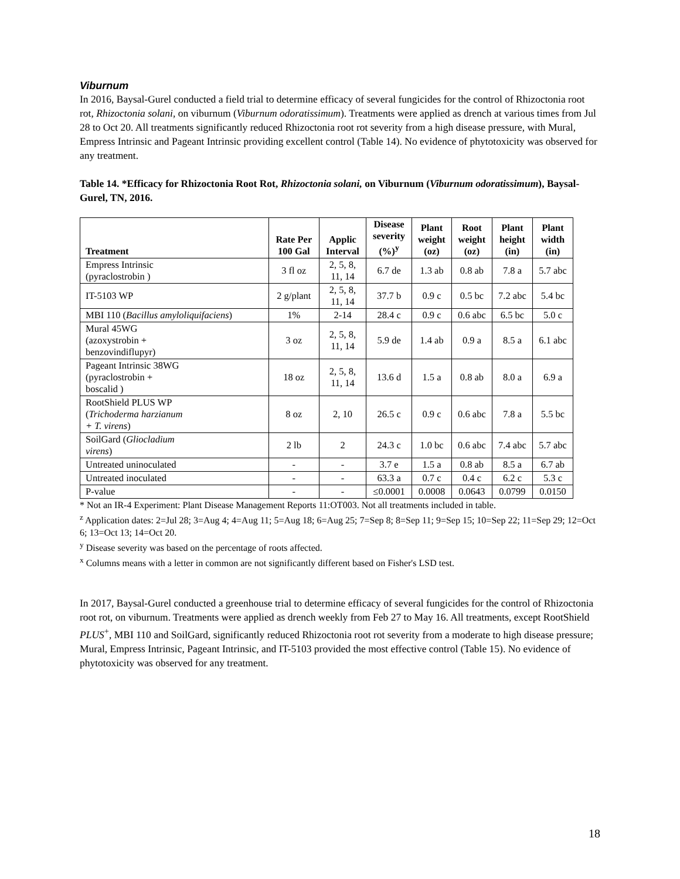Viburnum
In 2016, Baysal-Gurel conducted a field trial to determine efficacy of several fungicides for the control of Rhizoctonia root rot, Rhizoctonia solani, on viburnum (Viburnum odoratissimum). Treatments were applied as drench at various times from Jul 28 to Oct 20. All treatments significantly reduced Rhizoctonia root rot severity from a high disease pressure, with Mural, Empress Intrinsic and Pageant Intrinsic providing excellent control (Table 14). No evidence of phytotoxicity was observed for any treatment.
Table 14. *Efficacy for Rhizoctonia Root Rot, Rhizoctonia solani, on Viburnum (Viburnum odoratissimum), Baysal-Gurel, TN, 2016.
| Treatment | Rate Per 100 Gal | Applic Interval | Disease severity (%)<sup>y</sup> | Plant weight (oz) | Root weight (oz) | Plant height (in) | Plant width (in) |
| --- | --- | --- | --- | --- | --- | --- | --- |
| Empress Intrinsic (pyraclostrobin ) | 3 fl oz | 2, 5, 8, 11, 14 | 6.7 de | 1.3 ab | 0.8 ab | 7.8 a | 5.7 abc |
| IT-5103 WP | 2 g/plant | 2, 5, 8, 11, 14 | 37.7 b | 0.9 c | 0.5 bc | 7.2 abc | 5.4 bc |
| MBI 110 ( Bacillus amyloliquifaciens ) | 1% | 2-14 | 28.4 c | 0.9 c | 0.6 abc | 6.5 bc | 5.0 c |
| Mural 45WG (azoxystrobin + benzovindiflupyr) | 3 oz | 2, 5, 8, 11, 14 | 5.9 de | 1.4 ab | 0.9 a | 8.5 a | 6.1 abc |
| Pageant Intrinsic 38WG (pyraclostrobin + boscalid ) | 18 oz | 2, 5, 8, 11, 14 | 13.6 d | 1.5 a | 0.8 ab | 8.0 a | 6.9 a |
| RootShield PLUS WP ( Trichoderma harzianum + T. virens ) | 8 oz | 2, 10 | 26.5 c | 0.9 c | 0.6 abc | 7.8 a | 5.5 bc |
| SoilGard ( Gliocladium virens ) | 2 lb | 2 | 24.3 c | 1.0 bc | 0.6 abc | 7.4 abc | 5.7 abc |
| Untreated uninoculated | - | - | 3.7 e | 1.5 a | 0.8 ab | 8.5 a | 6.7 ab |
| Untreated inoculated | - | - | 63.3 a | 0.7 c | 0.4 c | 6.2 c | 5.3 c |
| P-value | - | - | ≤0.0001 | 0.0008 | 0.0643 | 0.0799 | 0.0150 |
* Not an IR-4 Experiment: Plant Disease Management Reports 11:OT003. Not all treatments included in table.
<sup>z</sup> Application dates: 2=Jul 28; 3=Aug 4; 4=Aug 11; 5=Aug 18; 6=Aug 25; 7=Sep 8; 8=Sep 11; 9=Sep 15; 10=Sep 22; 11=Sep 29; 12=Oct 6; 13=Oct 13; 14=Oct 20.
<sup>y</sup> Disease severity was based on the percentage of roots affected.
<sup>x</sup> Columns means with a letter in common are not significantly different based on Fisher's LSD test.
In 2017, Baysal-Gurel conducted a greenhouse trial to determine efficacy of several fungicides for the control of Rhizoctonia root rot, on viburnum. Treatments were applied as drench weekly from Feb 27 to May 16. All treatments, except RootShield PLUS<sup>+</sup>, MBI 110 and SoilGard, significantly reduced Rhizoctonia root rot severity from a moderate to high disease pressure; Mural, Empress Intrinsic, Pageant Intrinsic, and IT-5103 provided the most effective control (Table 15). No evidence of phytotoxicity was observed for any treatment.
18